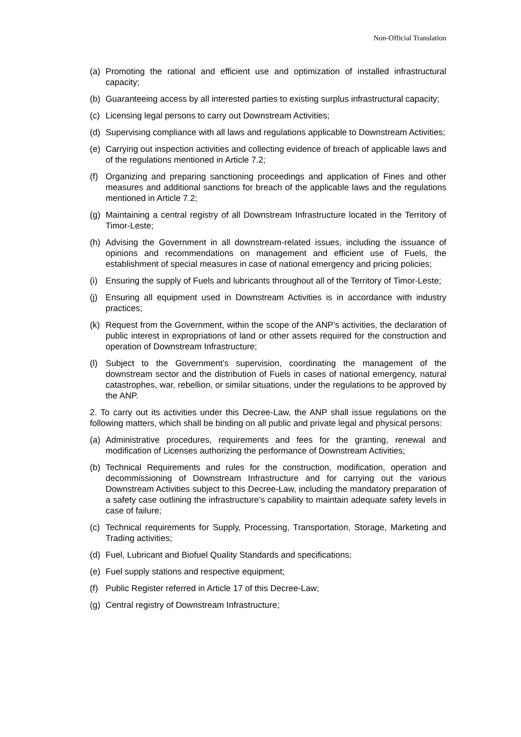Non-Official Translation
(a) Promoting the rational and efficient use and optimization of installed infrastructural capacity;
(b) Guaranteeing access by all interested parties to existing surplus infrastructural capacity;
(c) Licensing legal persons to carry out Downstream Activities;
(d) Supervising compliance with all laws and regulations applicable to Downstream Activities;
(e) Carrying out inspection activities and collecting evidence of breach of applicable laws and of the regulations mentioned in Article 7.2;
(f) Organizing and preparing sanctioning proceedings and application of Fines and other measures and additional sanctions for breach of the applicable laws and the regulations mentioned in Article 7.2;
(g) Maintaining a central registry of all Downstream Infrastructure located in the Territory of Timor-Leste;
(h) Advising the Government in all downstream-related issues, including the issuance of opinions and recommendations on management and efficient use of Fuels, the establishment of special measures in case of national emergency and pricing policies;
(i) Ensuring the supply of Fuels and lubricants throughout all of the Territory of Timor-Leste;
(j) Ensuring all equipment used in Downstream Activities is in accordance with industry practices;
(k) Request from the Government, within the scope of the ANP’s activities, the declaration of public interest in expropriations of land or other assets required for the construction and operation of Downstream Infrastructure;
(l) Subject to the Government’s supervision, coordinating the management of the downstream sector and the distribution of Fuels in cases of national emergency, natural catastrophes, war, rebellion, or similar situations, under the regulations to be approved by the ANP.
2. To carry out its activities under this Decree-Law, the ANP shall issue regulations on the following matters, which shall be binding on all public and private legal and physical persons:
(a) Administrative procedures, requirements and fees for the granting, renewal and modification of Licenses authorizing the performance of Downstream Activities;
(b) Technical Requirements and rules for the construction, modification, operation and decommissioning of Downstream Infrastructure and for carrying out the various Downstream Activities subject to this Decree-Law, including the mandatory preparation of a safety case outlining the infrastructure’s capability to maintain adequate safety levels in case of failure;
(c) Technical requirements for Supply, Processing, Transportation, Storage, Marketing and Trading activities;
(d) Fuel, Lubricant and Biofuel Quality Standards and specifications;
(e) Fuel supply stations and respective equipment;
(f) Public Register referred in Article 17 of this Decree-Law;
(g) Central registry of Downstream Infrastructure;